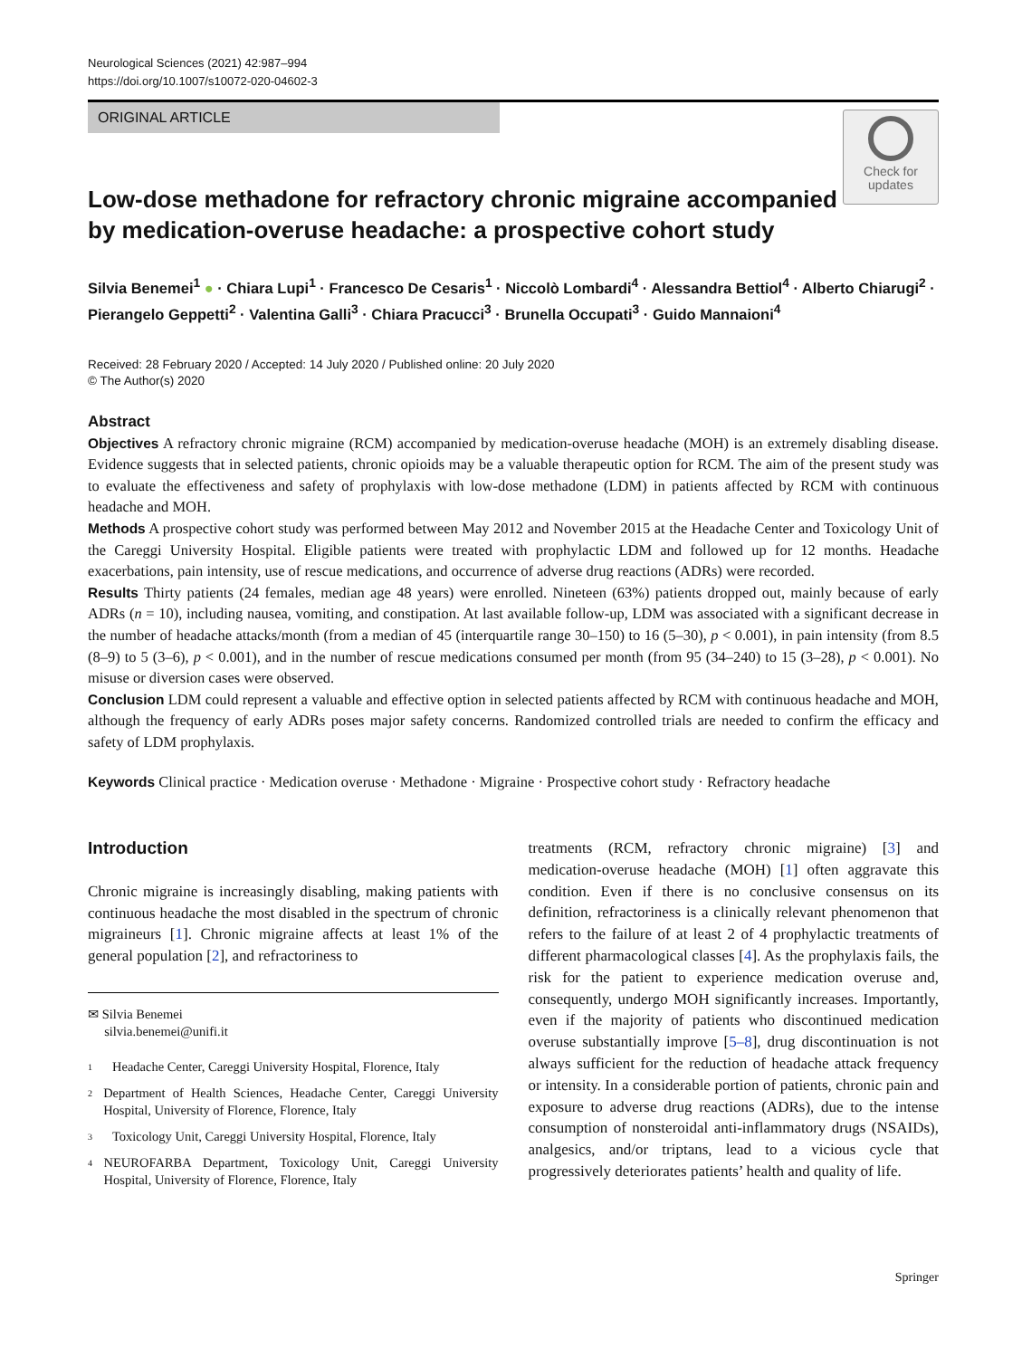Neurological Sciences (2021) 42:987–994
https://doi.org/10.1007/s10072-020-04602-3
ORIGINAL ARTICLE
Check for
updates
Low-dose methadone for refractory chronic migraine accompanied by medication-overuse headache: a prospective cohort study
Silvia Benemei<sup>1</sup> ● · Chiara Lupi<sup>1</sup> · Francesco De Cesaris<sup>1</sup> · Niccolò Lombardi<sup>4</sup> · Alessandra Bettiol<sup>4</sup> · Alberto Chiarugi<sup>2</sup> · Pierangelo Geppetti<sup>2</sup> · Valentina Galli<sup>3</sup> · Chiara Pracucci<sup>3</sup> · Brunella Occupati<sup>3</sup> · Guido Mannaioni<sup>4</sup>
Received: 28 February 2020 / Accepted: 14 July 2020 / Published online: 20 July 2020
© The Author(s) 2020
Abstract
Objectives A refractory chronic migraine (RCM) accompanied by medication-overuse headache (MOH) is an extremely disabling disease. Evidence suggests that in selected patients, chronic opioids may be a valuable therapeutic option for RCM. The aim of the present study was to evaluate the effectiveness and safety of prophylaxis with low-dose methadone (LDM) in patients affected by RCM with continuous headache and MOH.
Methods A prospective cohort study was performed between May 2012 and November 2015 at the Headache Center and Toxicology Unit of the Careggi University Hospital. Eligible patients were treated with prophylactic LDM and followed up for 12 months. Headache exacerbations, pain intensity, use of rescue medications, and occurrence of adverse drug reactions (ADRs) were recorded.
Results Thirty patients (24 females, median age 48 years) were enrolled. Nineteen (63%) patients dropped out, mainly because of early ADRs (n = 10), including nausea, vomiting, and constipation. At last available follow-up, LDM was associated with a significant decrease in the number of headache attacks/month (from a median of 45 (interquartile range 30–150) to 16 (5–30), p < 0.001), in pain intensity (from 8.5 (8–9) to 5 (3–6), p < 0.001), and in the number of rescue medications consumed per month (from 95 (34–240) to 15 (3–28), p < 0.001). No misuse or diversion cases were observed.
Conclusion LDM could represent a valuable and effective option in selected patients affected by RCM with continuous headache and MOH, although the frequency of early ADRs poses major safety concerns. Randomized controlled trials are needed to confirm the efficacy and safety of LDM prophylaxis.
Keywords Clinical practice · Medication overuse · Methadone · Migraine · Prospective cohort study · Refractory headache
Introduction
Chronic migraine is increasingly disabling, making patients with continuous headache the most disabled in the spectrum of chronic migraineurs [1]. Chronic migraine affects at least 1% of the general population [2], and refractoriness to
✉ Silvia Benemei
silvia.benemei@unifi.it
1 Headache Center, Careggi University Hospital, Florence, Italy
2 Department of Health Sciences, Headache Center, Careggi University Hospital, University of Florence, Florence, Italy
3 Toxicology Unit, Careggi University Hospital, Florence, Italy
4 NEUROFARBA Department, Toxicology Unit, Careggi University Hospital, University of Florence, Florence, Italy
treatments (RCM, refractory chronic migraine) [3] and medication-overuse headache (MOH) [1] often aggravate this condition. Even if there is no conclusive consensus on its definition, refractoriness is a clinically relevant phenomenon that refers to the failure of at least 2 of 4 prophylactic treatments of different pharmacological classes [4]. As the prophylaxis fails, the risk for the patient to experience medication overuse and, consequently, undergo MOH significantly increases. Importantly, even if the majority of patients who discontinued medication overuse substantially improve [5–8], drug discontinuation is not always sufficient for the reduction of headache attack frequency or intensity. In a considerable portion of patients, chronic pain and exposure to adverse drug reactions (ADRs), due to the intense consumption of nonsteroidal anti-inflammatory drugs (NSAIDs), analgesics, and/or triptans, lead to a vicious cycle that progressively deteriorates patients’ health and quality of life.
Springer